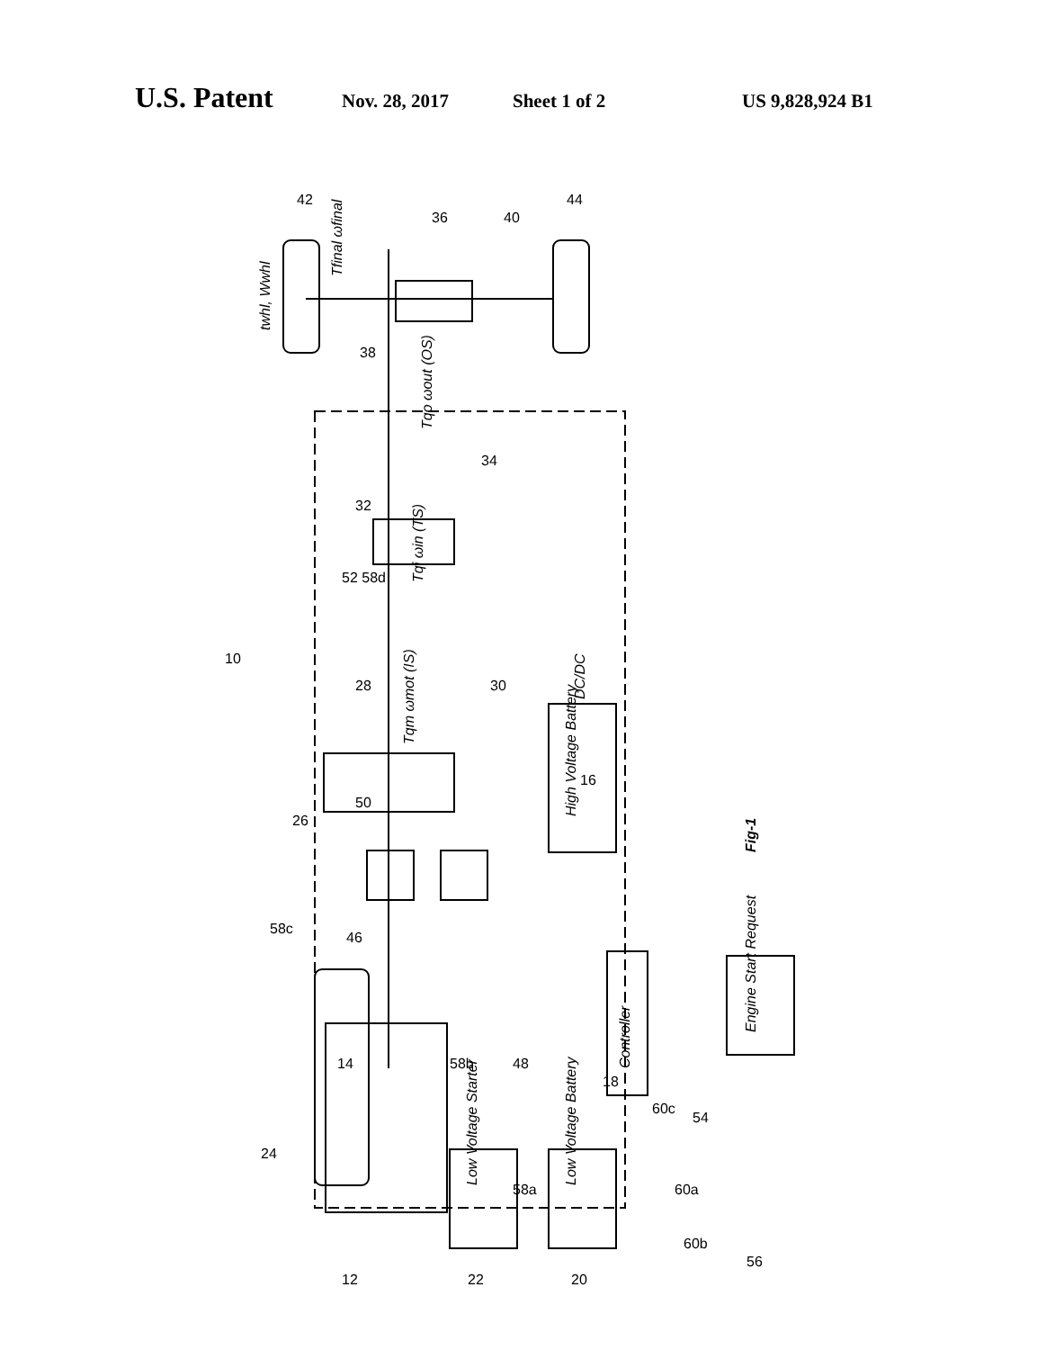U.S. Patent Nov. 28, 2017 Sheet 1 of 2 US 9,828,924 B1
Tqi ωin (TS)
Tqm ωmot (IS)
High Voltage Battery
DC/DC
Low Voltage Starter
Low Voltage Battery
Controller
Engine Start Request
Tqo ωout (OS)
twhl, Wwhl
Tfinal ωfinal
42
44
36
40
38
34
32
52 58d
10
28
30
50
16
26
58c
46
18
14
58b
48
60c
54
24
58a
60a
60b
56
12
22
20
Fig-1